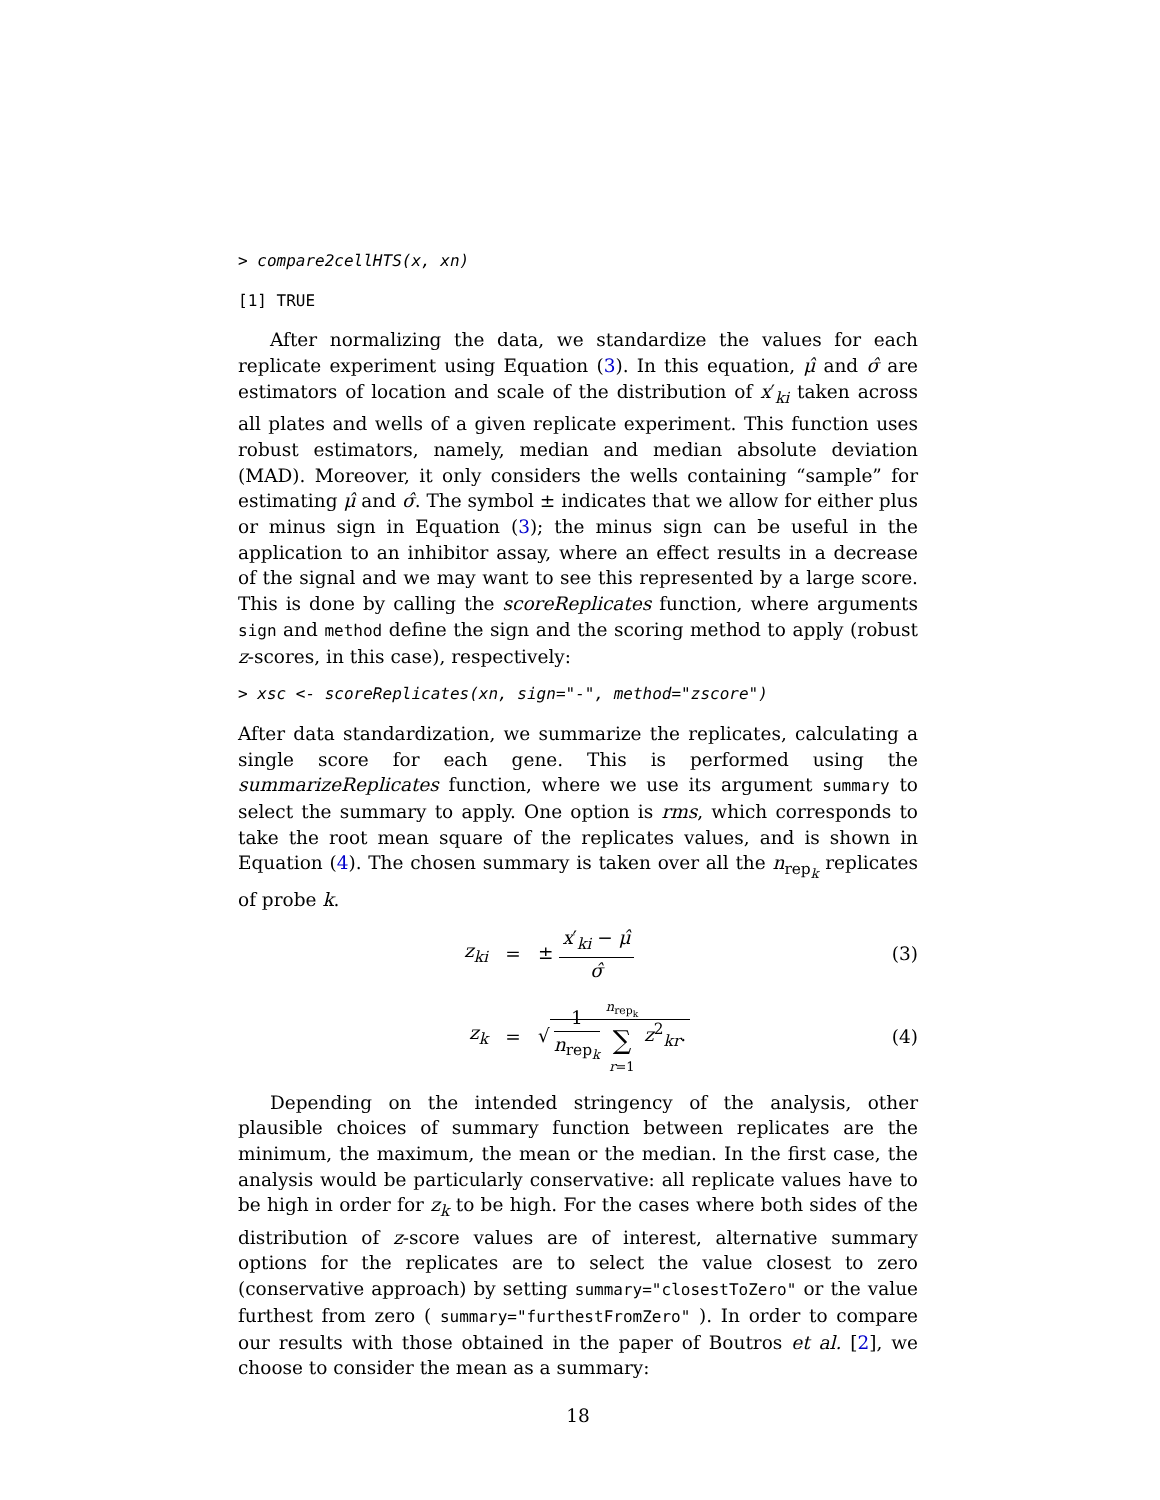> compare2cellHTS(x, xn)
[1] TRUE
After normalizing the data, we standardize the values for each replicate experiment using Equation (3). In this equation, μ̂ and σ̂ are estimators of location and scale of the distribution of x′<sub>ki</sub> taken across all plates and wells of a given replicate experiment. This function uses robust estimators, namely, median and median absolute deviation (MAD). Moreover, it only considers the wells containing “sample” for estimating μ̂ and σ̂. The symbol ± indicates that we allow for either plus or minus sign in Equation (3); the minus sign can be useful in the application to an inhibitor assay, where an effect results in a decrease of the signal and we may want to see this represented by a large score. This is done by calling the scoreReplicates function, where arguments sign and method define the sign and the scoring method to apply (robust z-scores, in this case), respectively:
> xsc <- scoreReplicates(xn, sign="-", method="zscore")
After data standardization, we summarize the replicates, calculating a single score for each gene. This is performed using the summarizeReplicates function, where we use its argument summary to select the summary to apply. One option is rms, which corresponds to take the root mean square of the replicates values, and is shown in Equation (4). The chosen summary is taken over all the n<sub>rep<sub>k</sub></sub> replicates of probe k.
z<sub>ki</sub> = ± x′<sub>ki</sub> − μ̂ σ̂ (3)
z<sub>k</sub> = √ 1 n<sub>rep<sub>k</sub></sub> n<sub>rep<sub>k</sub></sub> ∑ r=1 z<sup>2</sup><sub>kr</sub>. (4)
Depending on the intended stringency of the analysis, other plausible choices of summary function between replicates are the minimum, the maximum, the mean or the median. In the first case, the analysis would be particularly conservative: all replicate values have to be high in order for z<sub>k</sub> to be high. For the cases where both sides of the distribution of z-score values are of interest, alternative summary options for the replicates are to select the value closest to zero (conservative approach) by setting summary="closestToZero" or the value furthest from zero ( summary="furthestFromZero" ). In order to compare our results with those obtained in the paper of Boutros et al. [2], we choose to consider the mean as a summary:
18